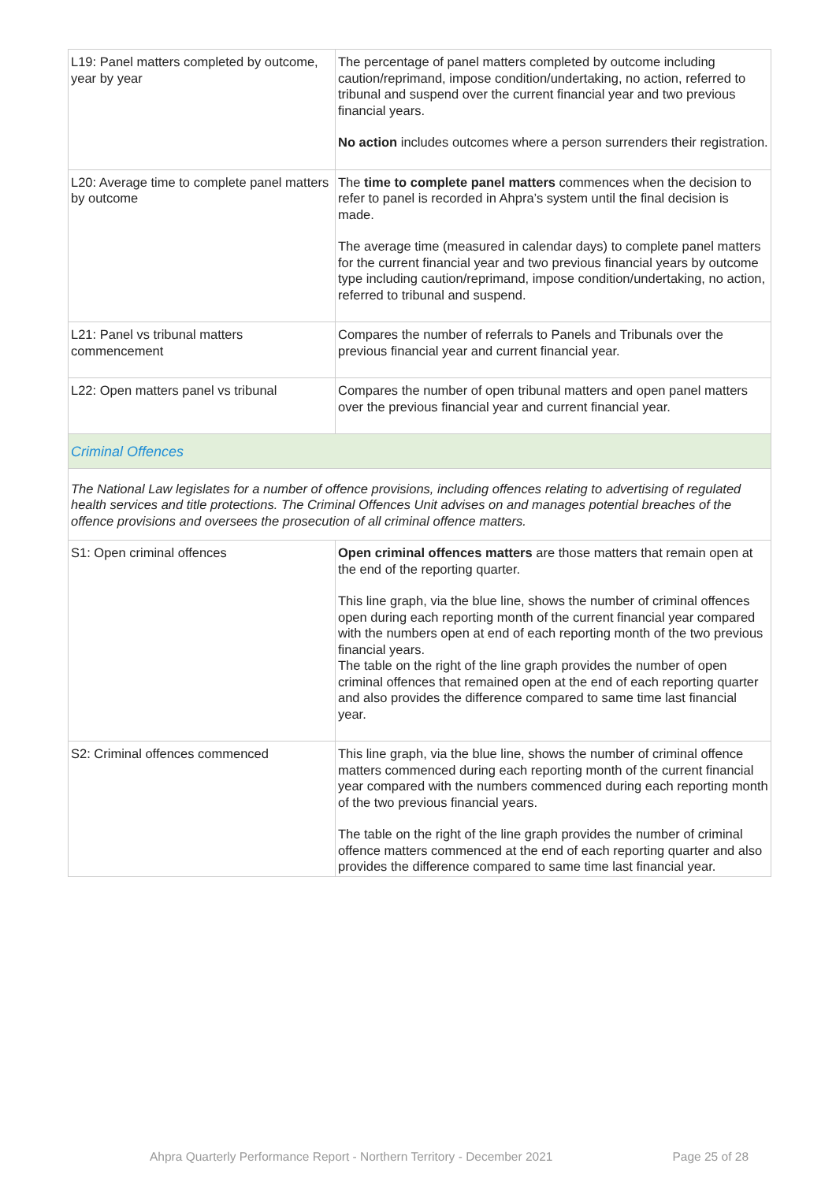| L19: Panel matters completed by outcome, year by year | The percentage of panel matters completed by outcome including caution/reprimand, impose condition/undertaking, no action, referred to tribunal and suspend over the current financial year and two previous financial years. No action includes outcomes where a person surrenders their registration. |
| L20: Average time to complete panel matters by outcome | The time to complete panel matters commences when the decision to refer to panel is recorded in Ahpra’s system until the final decision is made. The average time (measured in calendar days) to complete panel matters for the current financial year and two previous financial years by outcome type including caution/reprimand, impose condition/undertaking, no action, referred to tribunal and suspend. |
| L21: Panel vs tribunal matters commencement | Compares the number of referrals to Panels and Tribunals over the previous financial year and current financial year. |
| L22: Open matters panel vs tribunal | Compares the number of open tribunal matters and open panel matters over the previous financial year and current financial year. |
| Criminal Offences | |
| The National Law legislates for a number of offence provisions, including offences relating to advertising of regulated health services and title protections. The Criminal Offences Unit advises on and manages potential breaches of the offence provisions and oversees the prosecution of all criminal offence matters. | |
| S1: Open criminal offences | Open criminal offences matters are those matters that remain open at the end of the reporting quarter. This line graph, via the blue line, shows the number of criminal offences open during each reporting month of the current financial year compared with the numbers open at end of each reporting month of the two previous financial years. The table on the right of the line graph provides the number of open criminal offences that remained open at the end of each reporting quarter and also provides the difference compared to same time last financial year. |
| S2: Criminal offences commenced | This line graph, via the blue line, shows the number of criminal offence matters commenced during each reporting month of the current financial year compared with the numbers commenced during each reporting month of the two previous financial years. The table on the right of the line graph provides the number of criminal offence matters commenced at the end of each reporting quarter and also provides the difference compared to same time last financial year. |
Ahpra Quarterly Performance Report - Northern Territory - December 2021 Page 25 of 28